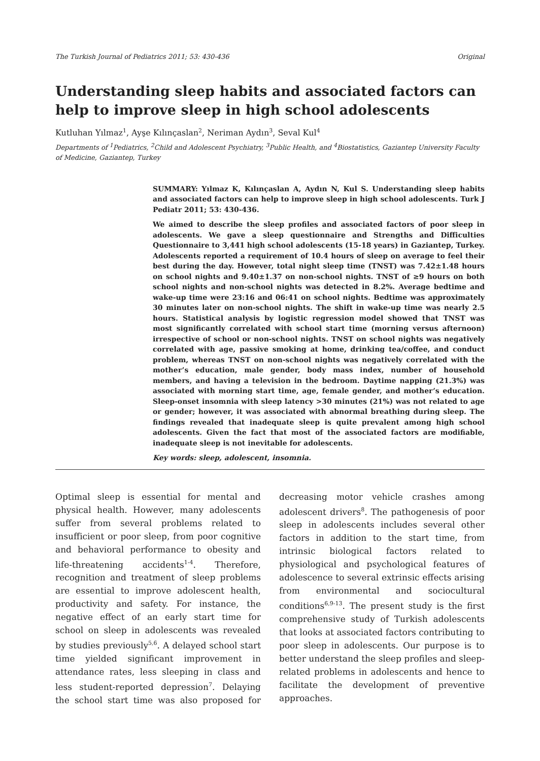The Turkish Journal of Pediatrics 2011; 53: 430-436 Original
Understanding sleep habits and associated factors can help to improve sleep in high school adolescents
Kutluhan Yılmaz<sup>1</sup>, Ayşe Kılınçaslan<sup>2</sup>, Neriman Aydın<sup>3</sup>, Seval Kul<sup>4</sup>
Departments of <sup>1</sup>Pediatrics, <sup>2</sup>Child and Adolescent Psychiatry, <sup>3</sup>Public Health, and <sup>4</sup>Biostatistics, Gaziantep University Faculty of Medicine, Gaziantep, Turkey
SUMMARY: Yılmaz K, Kılınçaslan A, Aydın N, Kul S. Understanding sleep habits and associated factors can help to improve sleep in high school adolescents. Turk J Pediatr 2011; 53: 430-436.
We aimed to describe the sleep profiles and associated factors of poor sleep in adolescents. We gave a sleep questionnaire and Strengths and Difficulties Questionnaire to 3,441 high school adolescents (15-18 years) in Gaziantep, Turkey. Adolescents reported a requirement of 10.4 hours of sleep on average to feel their best during the day. However, total night sleep time (TNST) was 7.42±1.48 hours on school nights and 9.40±1.37 on non-school nights. TNST of ≥9 hours on both school nights and non-school nights was detected in 8.2%. Average bedtime and wake-up time were 23:16 and 06:41 on school nights. Bedtime was approximately 30 minutes later on non-school nights. The shift in wake-up time was nearly 2.5 hours. Statistical analysis by logistic regression model showed that TNST was most significantly correlated with school start time (morning versus afternoon) irrespective of school or non-school nights. TNST on school nights was negatively correlated with age, passive smoking at home, drinking tea/coffee, and conduct problem, whereas TNST on non-school nights was negatively correlated with the mother’s education, male gender, body mass index, number of household members, and having a television in the bedroom. Daytime napping (21.3%) was associated with morning start time, age, female gender, and mother’s education. Sleep-onset insomnia with sleep latency >30 minutes (21%) was not related to age or gender; however, it was associated with abnormal breathing during sleep. The findings revealed that inadequate sleep is quite prevalent among high school adolescents. Given the fact that most of the associated factors are modifiable, inadequate sleep is not inevitable for adolescents.
Key words: sleep, adolescent, insomnia.
Optimal sleep is essential for mental and physical health. However, many adolescents suffer from several problems related to insufficient or poor sleep, from poor cognitive and behavioral performance to obesity and life-threatening accidents<sup>1-4</sup>. Therefore, recognition and treatment of sleep problems are essential to improve adolescent health, productivity and safety. For instance, the negative effect of an early start time for school on sleep in adolescents was revealed by studies previously<sup>5,6</sup>. A delayed school start time yielded significant improvement in attendance rates, less sleeping in class and less student-reported depression<sup>7</sup>. Delaying the school start time was also proposed for decreasing motor vehicle crashes among adolescent drivers<sup>8</sup>. The pathogenesis of poor sleep in adolescents includes several other factors in addition to the start time, from intrinsic biological factors related to physiological and psychological features of adolescence to several extrinsic effects arising from environmental and sociocultural conditions<sup>6,9-13</sup>. The present study is the first comprehensive study of Turkish adolescents that looks at associated factors contributing to poor sleep in adolescents. Our purpose is to better understand the sleep profiles and sleep-related problems in adolescents and hence to facilitate the development of preventive approaches.